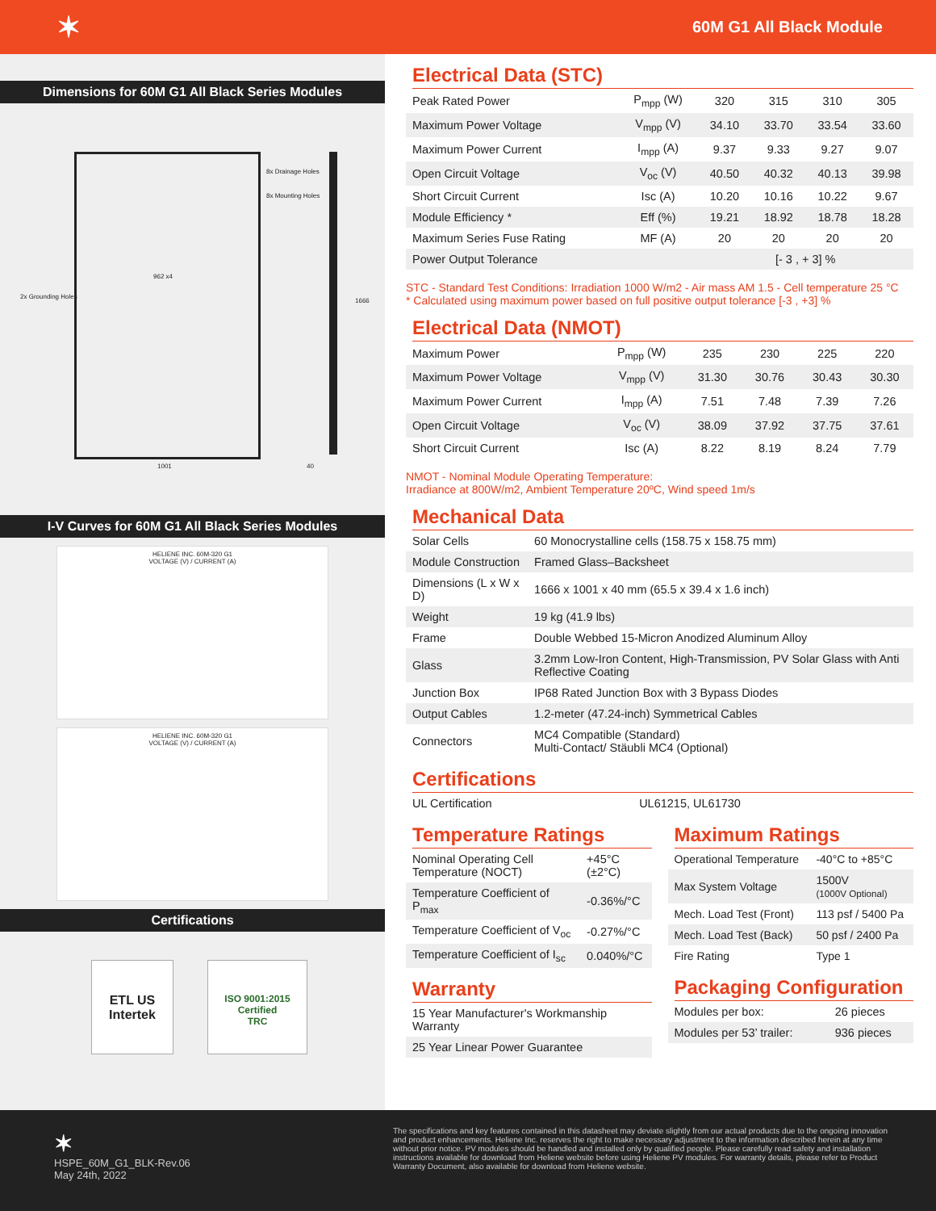✶ 60M G1 All Black Module
Dimensions for 60M G1 All Black Series Modules
8x Drainage Holes
8x Mounting Holes
2x Grounding Holes
962 x4
1001 40
1666
I-V Curves for 60M G1 All Black Series Modules
HELIENE INC. 60M-320 G1
VOLTAGE (V) / CURRENT (A)
HELIENE INC. 60M-320 G1
VOLTAGE (V) / CURRENT (A)
Certifications
ETL US
Intertek
ISO 9001:2015
Certified
TRC
Electrical Data (STC)
| Peak Rated Power | P<sub>mpp</sub> (W) | 320 | 315 | 310 | 305 |
| Maximum Power Voltage | V<sub>mpp</sub> (V) | 34.10 | 33.70 | 33.54 | 33.60 |
| Maximum Power Current | I<sub>mpp</sub> (A) | 9.37 | 9.33 | 9.27 | 9.07 |
| Open Circuit Voltage | V<sub>oc</sub> (V) | 40.50 | 40.32 | 40.13 | 39.98 |
| Short Circuit Current | Isc (A) | 10.20 | 10.16 | 10.22 | 9.67 |
| Module Efficiency * | Eff (%) | 19.21 | 18.92 | 18.78 | 18.28 |
| Maximum Series Fuse Rating | MF (A) | 20 | 20 | 20 | 20 |
| Power Output Tolerance | | [- 3 , + 3] % | | | |
STC - Standard Test Conditions: Irradiation 1000 W/m2 - Air mass AM 1.5 - Cell temperature 25 °C
* Calculated using maximum power based on full positive output tolerance [-3 , +3] %
Electrical Data (NMOT)
| Maximum Power | P<sub>mpp</sub> (W) | 235 | 230 | 225 | 220 |
| Maximum Power Voltage | V<sub>mpp</sub> (V) | 31.30 | 30.76 | 30.43 | 30.30 |
| Maximum Power Current | I<sub>mpp</sub> (A) | 7.51 | 7.48 | 7.39 | 7.26 |
| Open Circuit Voltage | V<sub>oc</sub> (V) | 38.09 | 37.92 | 37.75 | 37.61 |
| Short Circuit Current | Isc (A) | 8.22 | 8.19 | 8.24 | 7.79 |
NMOT - Nominal Module Operating Temperature:
Irradiance at 800W/m2, Ambient Temperature 20ºC, Wind speed 1m/s
Mechanical Data
| Solar Cells | 60 Monocrystalline cells (158.75 x 158.75 mm) |
| Module Construction | Framed Glass–Backsheet |
| Dimensions (L x W x D) | 1666 x 1001 x 40 mm (65.5 x 39.4 x 1.6 inch) |
| Weight | 19 kg (41.9 lbs) |
| Frame | Double Webbed 15-Micron Anodized Aluminum Alloy |
| Glass | 3.2mm Low-Iron Content, High-Transmission, PV Solar Glass with Anti Reflective Coating |
| Junction Box | IP68 Rated Junction Box with 3 Bypass Diodes |
| Output Cables | 1.2-meter (47.24-inch) Symmetrical Cables |
| Connectors | MC4 Compatible (Standard) Multi-Contact/ Stäubli MC4 (Optional) |
Certifications
| UL Certification | UL61215, UL61730 |
Temperature Ratings
| Nominal Operating Cell Temperature (NOCT) | +45°C (±2°C) |
| Temperature Coefficient of P<sub>max</sub> | -0.36%/°C |
| Temperature Coefficient of V<sub>oc</sub> | -0.27%/°C |
| Temperature Coefficient of I<sub>sc</sub> | 0.040%/°C |
Warranty
| 15 Year Manufacturer's Workmanship Warranty |
| 25 Year Linear Power Guarantee |
Maximum Ratings
| Operational Temperature | -40°C to +85°C |
| Max System Voltage | 1500V (1000V Optional) |
| Mech. Load Test (Front) | 113 psf / 5400 Pa |
| Mech. Load Test (Back) | 50 psf / 2400 Pa |
| Fire Rating | Type 1 |
Packaging Configuration
| Modules per box: | 26 pieces |
| Modules per 53’ trailer: | 936 pieces |
✶
HSPE_60M_G1_BLK-Rev.06
May 24th, 2022
The specifications and key features contained in this datasheet may deviate slightly from our actual products due to the ongoing innovation and product enhancements. Heliene Inc. reserves the right to make necessary adjustment to the information described herein at any time without prior notice. PV modules should be handled and installed only by qualified people. Please carefully read safety and installation instructions available for download from Heliene website before using Heliene PV modules. For warranty details, please refer to Product Warranty Document, also available for download from Heliene website.